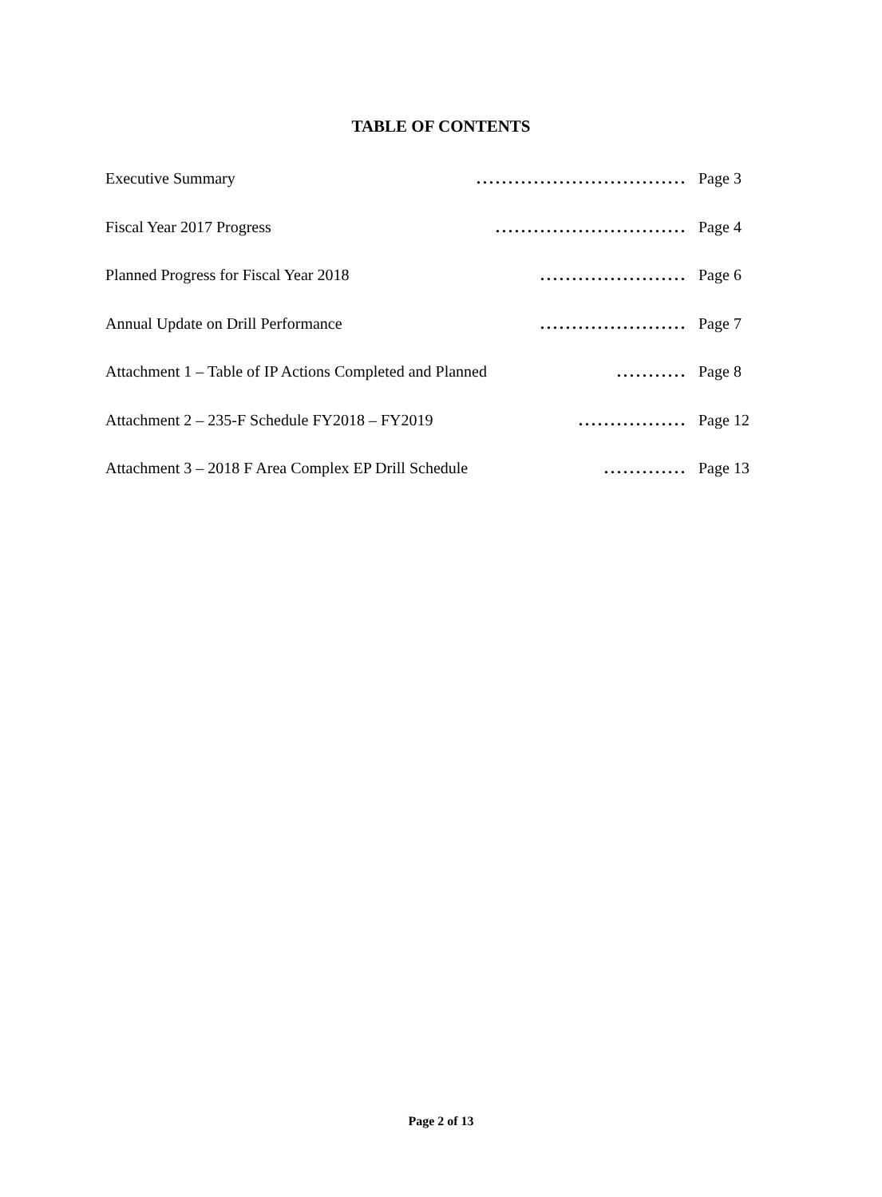TABLE OF CONTENTS
Executive Summary................................. Page 3
Fiscal Year 2017 Progress.............................. Page 4
Planned Progress for Fiscal Year 2018....................... Page 6
Annual Update on Drill Performance....................... Page 7
Attachment 1 – Table of IP Actions Completed and Planned........... Page 8
Attachment 2 – 235-F Schedule FY2018 – FY2019................. Page 12
Attachment 3 – 2018 F Area Complex EP Drill Schedule............. Page 13
Page 2 of 13